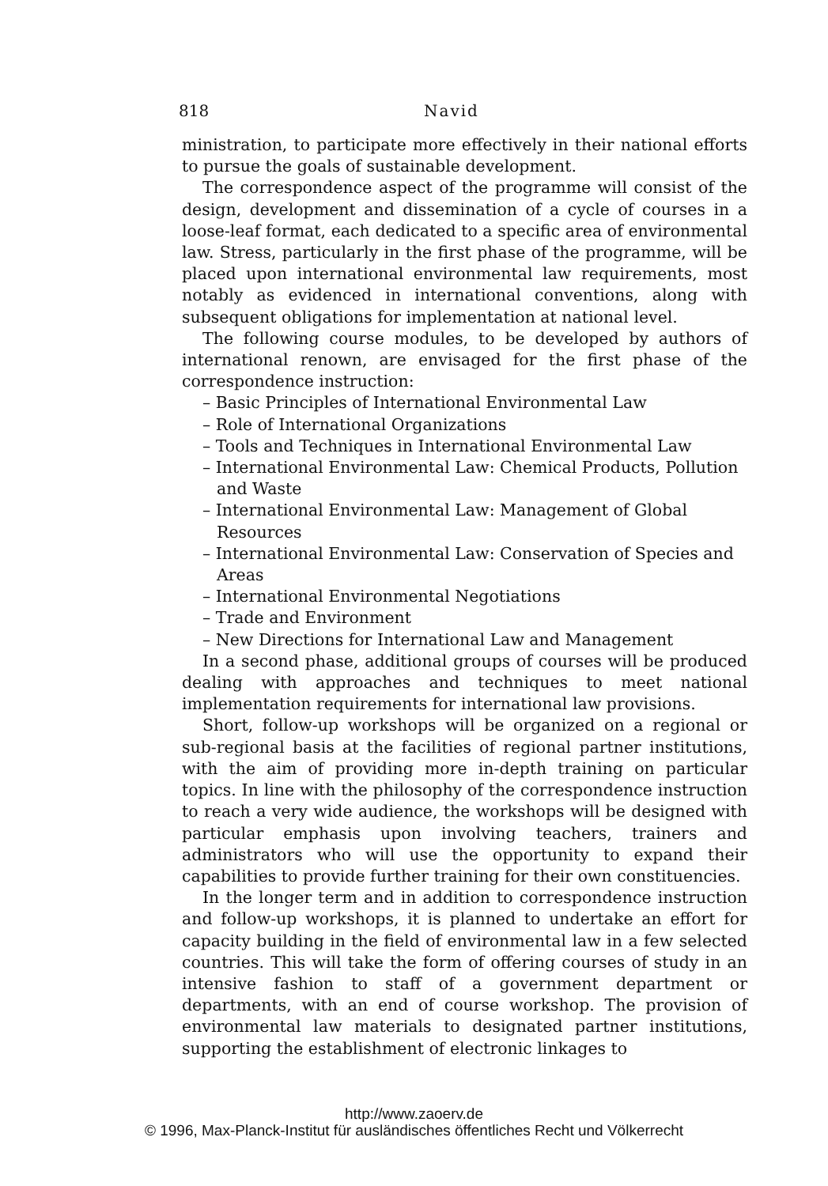818 Navid
ministration, to participate more effectively in their national efforts to pursue the goals of sustainable development.
The correspondence aspect of the programme will consist of the design, development and dissemination of a cycle of courses in a loose-leaf format, each dedicated to a specific area of environmental law. Stress, particularly in the first phase of the programme, will be placed upon international environmental law requirements, most notably as evidenced in international conventions, along with subsequent obligations for implementation at national level.
The following course modules, to be developed by authors of international renown, are envisaged for the first phase of the correspondence instruction:
– Basic Principles of International Environmental Law
– Role of International Organizations
– Tools and Techniques in International Environmental Law
– International Environmental Law: Chemical Products, Pollution and Waste
– International Environmental Law: Management of Global Resources
– International Environmental Law: Conservation of Species and Areas
– International Environmental Negotiations
– Trade and Environment
– New Directions for International Law and Management
In a second phase, additional groups of courses will be produced dealing with approaches and techniques to meet national implementation requirements for international law provisions.
Short, follow-up workshops will be organized on a regional or sub-regional basis at the facilities of regional partner institutions, with the aim of providing more in-depth training on particular topics. In line with the philosophy of the correspondence instruction to reach a very wide audience, the workshops will be designed with particular emphasis upon involving teachers, trainers and administrators who will use the opportunity to expand their capabilities to provide further training for their own constituencies.
In the longer term and in addition to correspondence instruction and follow-up workshops, it is planned to undertake an effort for capacity building in the field of environmental law in a few selected countries. This will take the form of offering courses of study in an intensive fashion to staff of a government department or departments, with an end of course workshop. The provision of environmental law materials to designated partner institutions, supporting the establishment of electronic linkages to
http://www.zaoerv.de
© 1996, Max-Planck-Institut für ausländisches öffentliches Recht und Völkerrecht